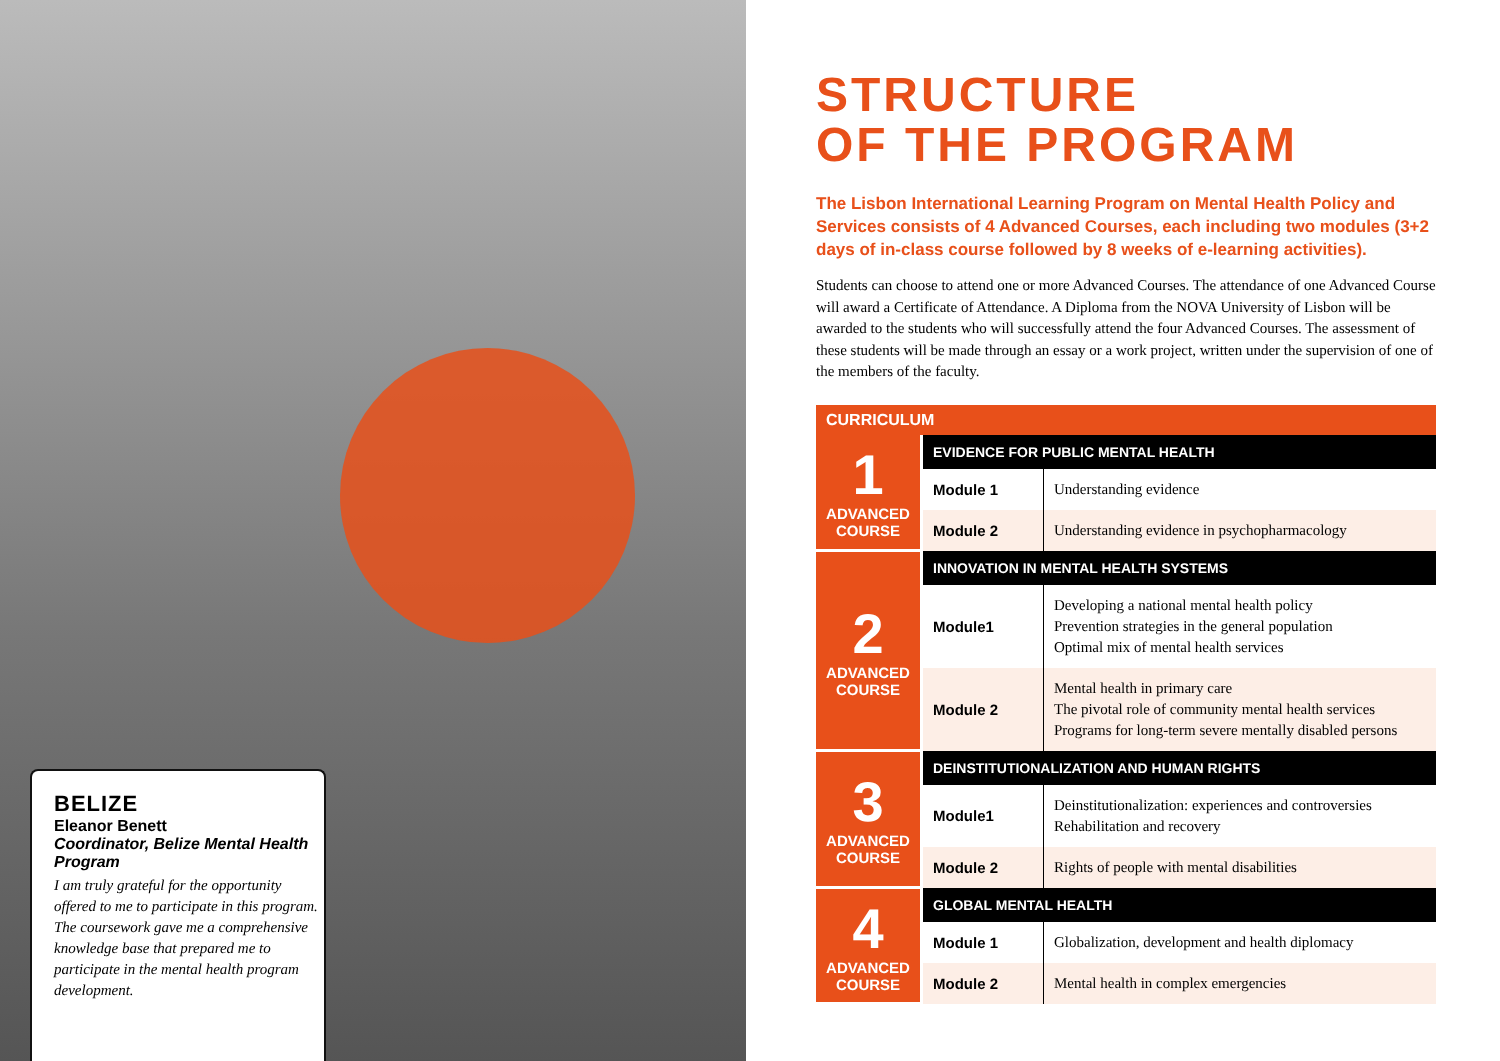BELIZE
Eleanor Benett
Coordinator, Belize Mental Health Program
I am truly grateful for the opportunity offered to me to participate in this program. The coursework gave me a comprehensive knowledge base that prepared me to participate in the mental health program development.
STRUCTURE
OF THE PROGRAM
The Lisbon International Learning Program on Mental Health Policy and Services consists of 4 Advanced Courses, each including two modules (3+2 days of in-class course followed by 8 weeks of e-learning activities).
Students can choose to attend one or more Advanced Courses. The attendance of one Advanced Course will award a Certificate of Attendance. A Diploma from the NOVA University of Lisbon will be awarded to the students who will successfully attend the four Advanced Courses. The assessment of these students will be made through an essay or a work project, written under the supervision of one of the members of the faculty.
| CURRICULUM | | |
| --- | --- | --- |
| 1 ADVANCED COURSE | EVIDENCE FOR PUBLIC MENTAL HEALTH | |
| | Module 1 | Understanding evidence |
| | Module 2 | Understanding evidence in psychopharmacology |
| 2 ADVANCED COURSE | INNOVATION IN MENTAL HEALTH SYSTEMS | |
| | Module1 | Developing a national mental health policy Prevention strategies in the general population Optimal mix of mental health services |
| | Module 2 | Mental health in primary care The pivotal role of community mental health services Programs for long-term severe mentally disabled persons |
| 3 ADVANCED COURSE | DEINSTITUTIONALIZATION AND HUMAN RIGHTS | |
| | Module1 | Deinstitutionalization: experiences and controversies Rehabilitation and recovery |
| | Module 2 | Rights of people with mental disabilities |
| 4 ADVANCED COURSE | GLOBAL MENTAL HEALTH | |
| | Module 1 | Globalization, development and health diplomacy |
| | Module 2 | Mental health in complex emergencies |